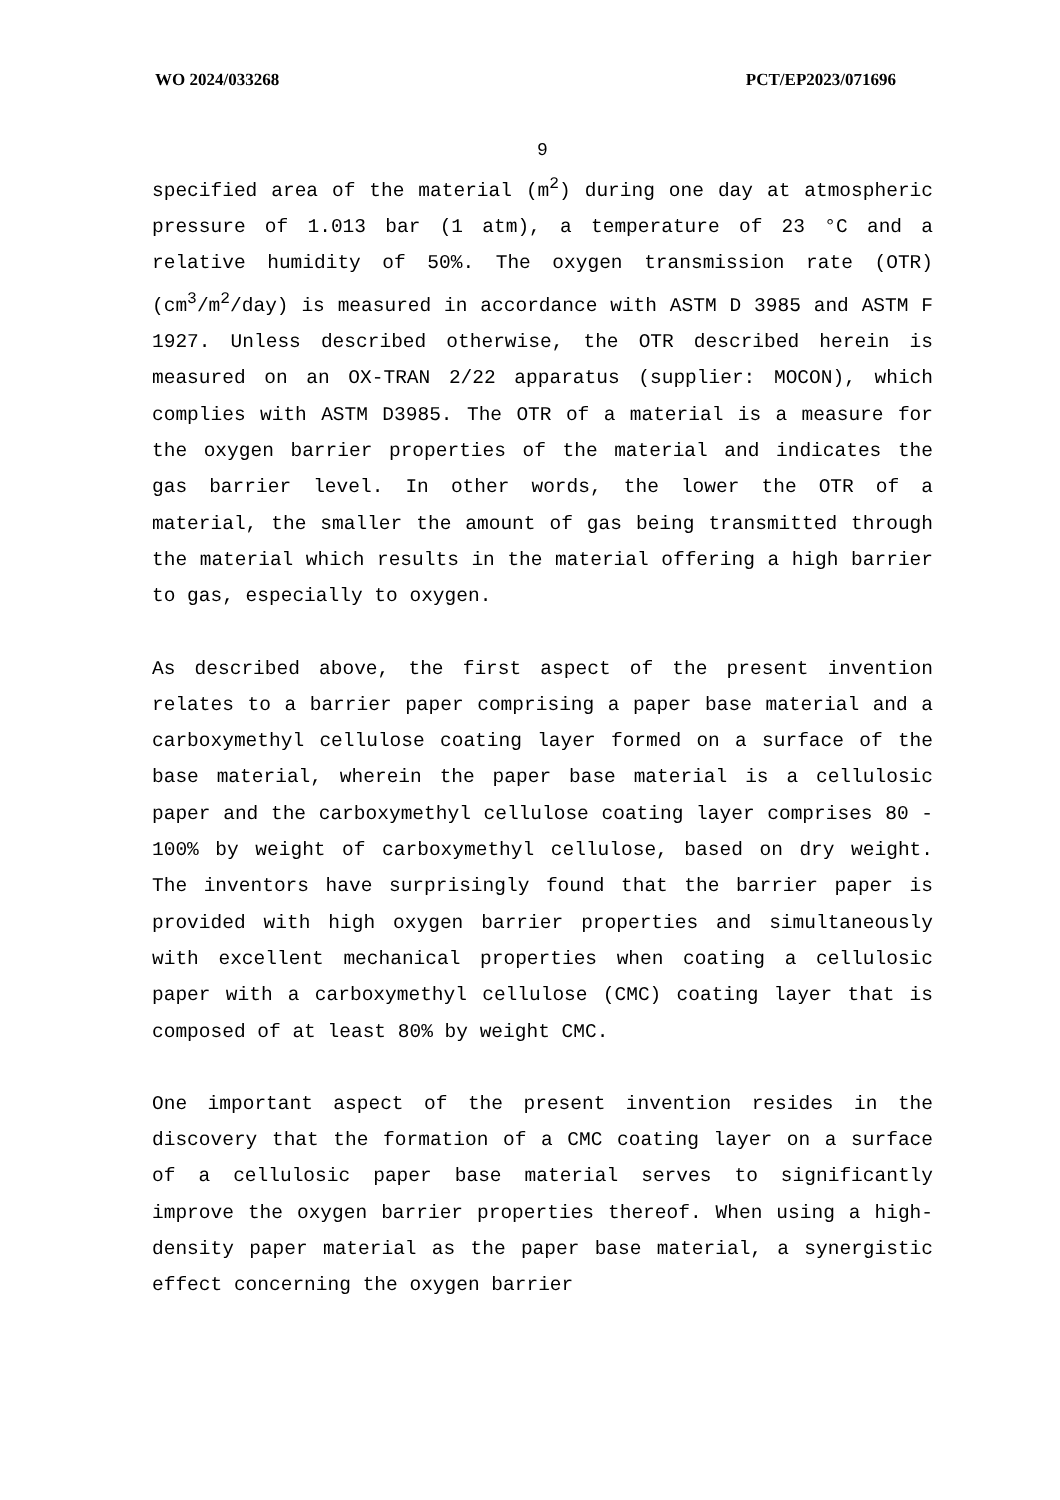WO 2024/033268 PCT/EP2023/071696
9
specified area of the material (m<sup>2</sup>) during one day at atmospheric pressure of 1.013 bar (1 atm), a temperature of 23 °C and a relative humidity of 50%. The oxygen transmission rate (OTR) (cm<sup>3</sup>/m<sup>2</sup>/day) is measured in accordance with ASTM D 3985 and ASTM F 1927. Unless described otherwise, the OTR described herein is measured on an OX-TRAN 2/22 apparatus (supplier: MOCON), which complies with ASTM D3985. The OTR of a material is a measure for the oxygen barrier properties of the material and indicates the gas barrier level. In other words, the lower the OTR of a material, the smaller the amount of gas being transmitted through the material which results in the material offering a high barrier to gas, especially to oxygen.
As described above, the first aspect of the present invention relates to a barrier paper comprising a paper base material and a carboxymethyl cellulose coating layer formed on a surface of the base material, wherein the paper base material is a cellulosic paper and the carboxymethyl cellulose coating layer comprises 80 - 100% by weight of carboxymethyl cellulose, based on dry weight. The inventors have surprisingly found that the barrier paper is provided with high oxygen barrier properties and simultaneously with excellent mechanical properties when coating a cellulosic paper with a carboxymethyl cellulose (CMC) coating layer that is composed of at least 80% by weight CMC.
One important aspect of the present invention resides in the discovery that the formation of a CMC coating layer on a surface of a cellulosic paper base material serves to significantly improve the oxygen barrier properties thereof. When using a high-density paper material as the paper base material, a synergistic effect concerning the oxygen barrier